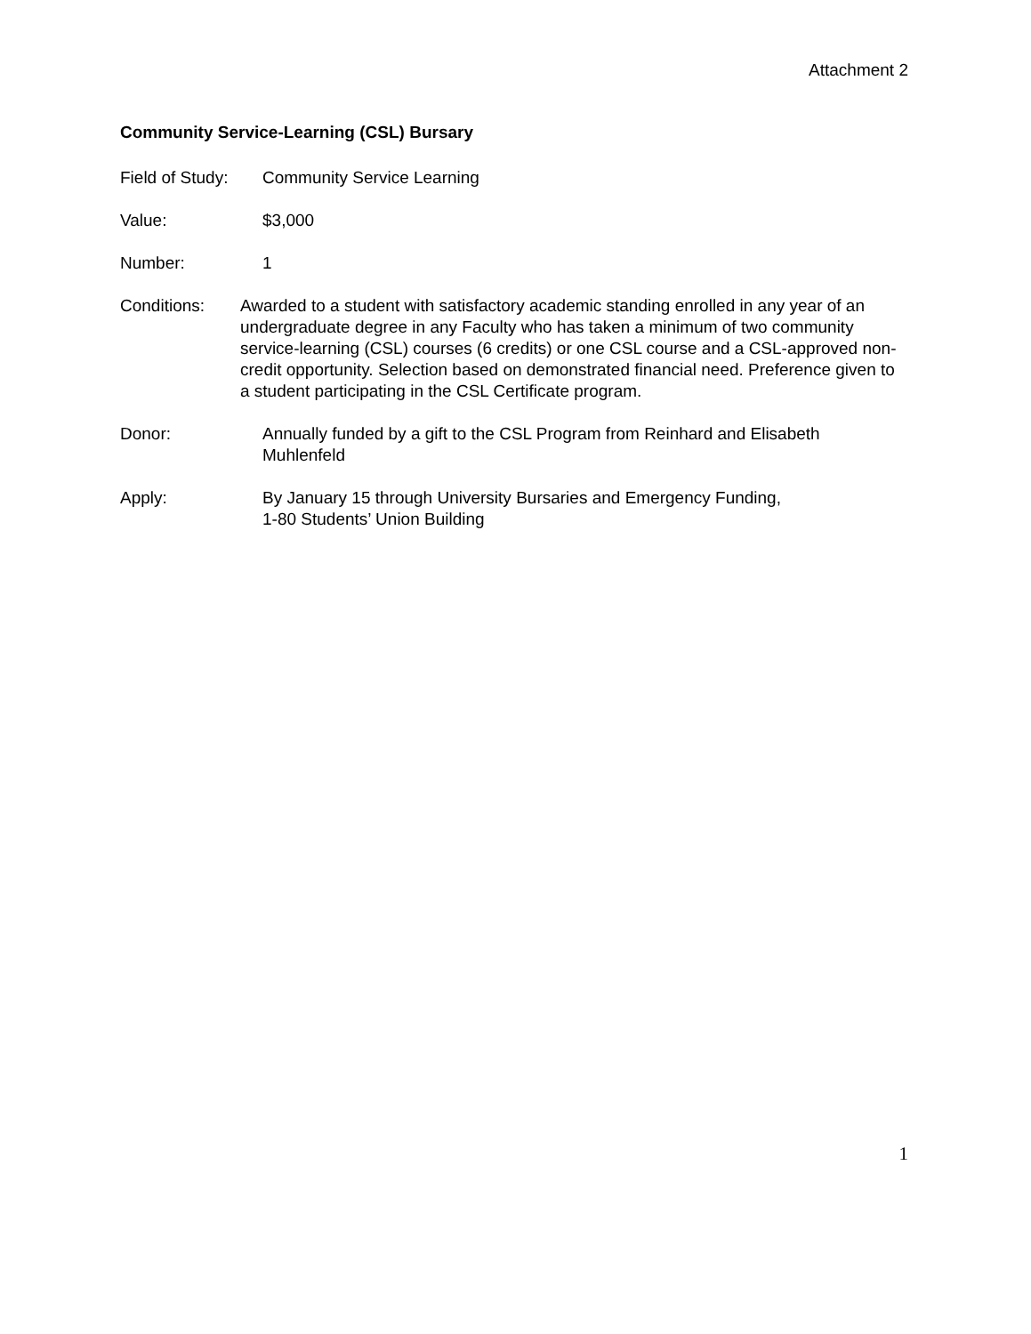Attachment 2
Community Service-Learning (CSL) Bursary
Field of Study:
Community Service Learning
Value: $3,000
Number: 1
Conditions: Awarded to a student with satisfactory academic standing enrolled in any year of an undergraduate degree in any Faculty who has taken a minimum of two community service-learning (CSL) courses (6 credits) or one CSL course and a CSL-approved non-credit opportunity. Selection based on demonstrated financial need. Preference given to a student participating in the CSL Certificate program.
Donor: Annually funded by a gift to the CSL Program from Reinhard and Elisabeth Muhlenfeld
Apply: By January 15 through University Bursaries and Emergency Funding,
1-80 Students’ Union Building
1